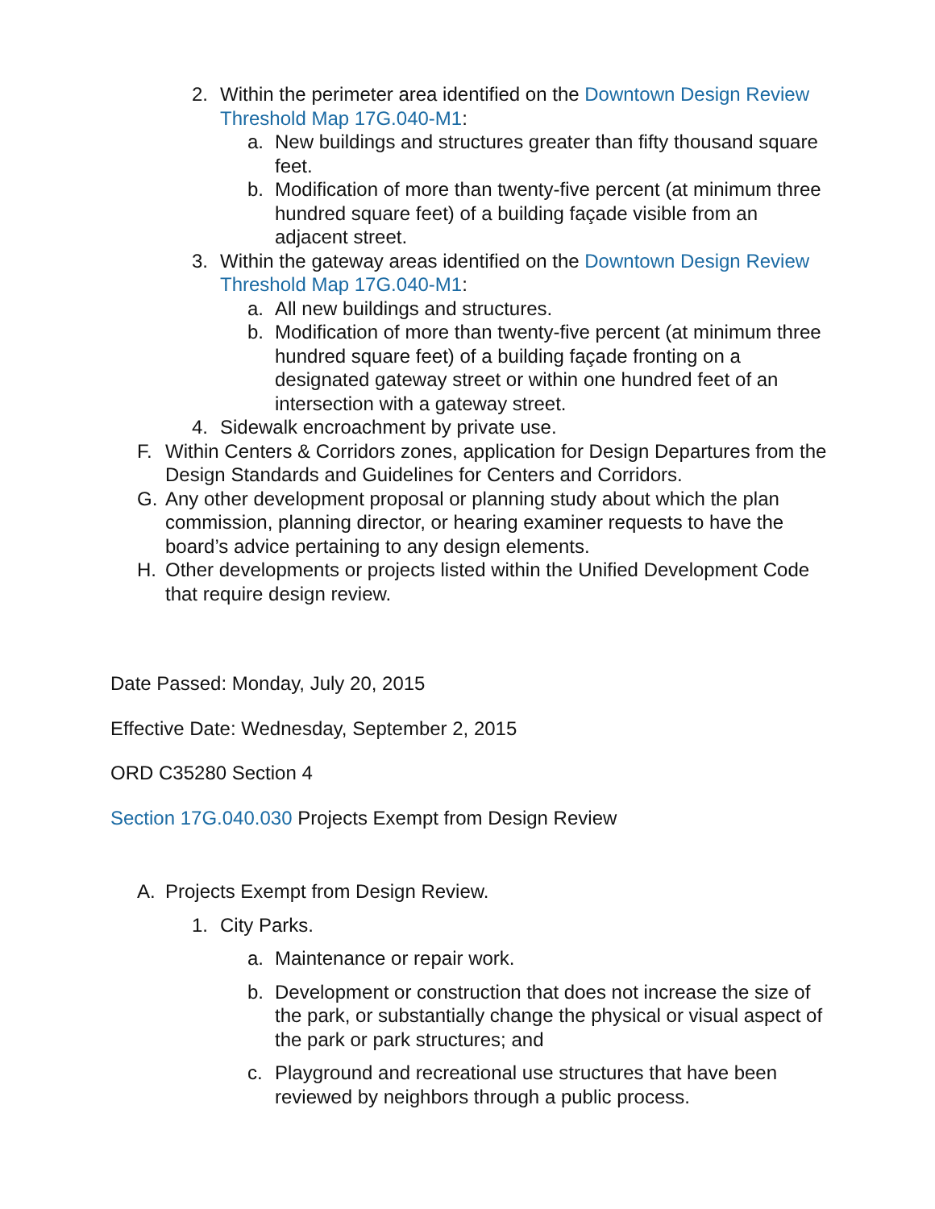2. Within the perimeter area identified on the Downtown Design Review Threshold Map 17G.040-M1:
a. New buildings and structures greater than fifty thousand square feet.
b. Modification of more than twenty-five percent (at minimum three hundred square feet) of a building façade visible from an adjacent street.
3. Within the gateway areas identified on the Downtown Design Review Threshold Map 17G.040-M1:
a. All new buildings and structures.
b. Modification of more than twenty-five percent (at minimum three hundred square feet) of a building façade fronting on a designated gateway street or within one hundred feet of an intersection with a gateway street.
4. Sidewalk encroachment by private use.
F. Within Centers & Corridors zones, application for Design Departures from the Design Standards and Guidelines for Centers and Corridors.
G. Any other development proposal or planning study about which the plan commission, planning director, or hearing examiner requests to have the board’s advice pertaining to any design elements.
H. Other developments or projects listed within the Unified Development Code that require design review.
Date Passed: Monday, July 20, 2015
Effective Date: Wednesday, September 2, 2015
ORD C35280 Section 4
Section 17G.040.030 Projects Exempt from Design Review
A. Projects Exempt from Design Review.
1. City Parks.
a. Maintenance or repair work.
b. Development or construction that does not increase the size of the park, or substantially change the physical or visual aspect of the park or park structures; and
c. Playground and recreational use structures that have been reviewed by neighbors through a public process.